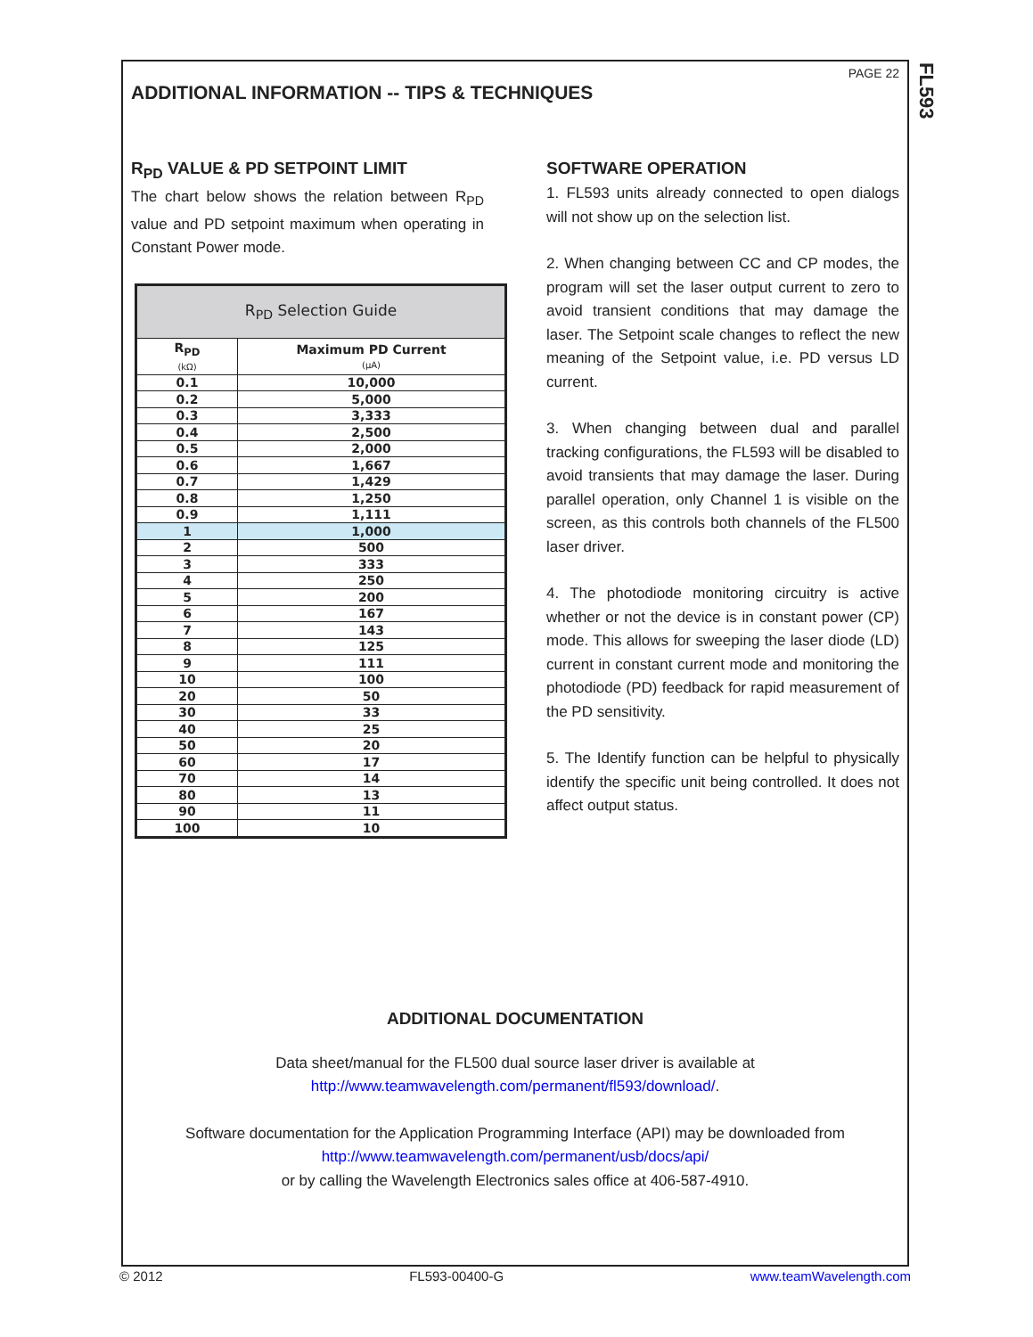FL593
PAGE 22
ADDITIONAL INFORMATION -- TIPS & TECHNIQUES
R<sub>PD</sub> VALUE & PD SETPOINT LIMIT
The chart below shows the relation between R<sub>PD</sub> value and PD setpoint maximum when operating in Constant Power mode.
| R<sub>PD</sub> Selection Guide | |
| --- | --- |
| R<sub>PD</sub> (kΩ) | Maximum PD Current (µA) |
| 0.1 | 10,000 |
| 0.2 | 5,000 |
| 0.3 | 3,333 |
| 0.4 | 2,500 |
| 0.5 | 2,000 |
| 0.6 | 1,667 |
| 0.7 | 1,429 |
| 0.8 | 1,250 |
| 0.9 | 1,111 |
| 1 | 1,000 |
| 2 | 500 |
| 3 | 333 |
| 4 | 250 |
| 5 | 200 |
| 6 | 167 |
| 7 | 143 |
| 8 | 125 |
| 9 | 111 |
| 10 | 100 |
| 20 | 50 |
| 30 | 33 |
| 40 | 25 |
| 50 | 20 |
| 60 | 17 |
| 70 | 14 |
| 80 | 13 |
| 90 | 11 |
| 100 | 10 |
SOFTWARE OPERATION
1. FL593 units already connected to open dialogs will not show up on the selection list.
2. When changing between CC and CP modes, the program will set the laser output current to zero to avoid transient conditions that may damage the laser. The Setpoint scale changes to reflect the new meaning of the Setpoint value, i.e. PD versus LD current.
3. When changing between dual and parallel tracking configurations, the FL593 will be disabled to avoid transients that may damage the laser. During parallel operation, only Channel 1 is visible on the screen, as this controls both channels of the FL500 laser driver.
4. The photodiode monitoring circuitry is active whether or not the device is in constant power (CP) mode. This allows for sweeping the laser diode (LD) current in constant current mode and monitoring the photodiode (PD) feedback for rapid measurement of the PD sensitivity.
5. The Identify function can be helpful to physically identify the specific unit being controlled. It does not affect output status.
ADDITIONAL DOCUMENTATION
Data sheet/manual for the FL500 dual source laser driver is available at
http://www.teamwavelength.com/permanent/fl593/download/.
Software documentation for the Application Programming Interface (API) may be downloaded from
http://www.teamwavelength.com/permanent/usb/docs/api/
or by calling the Wavelength Electronics sales office at 406-587-4910.
© 2012 FL593-00400-G www.teamWavelength.com